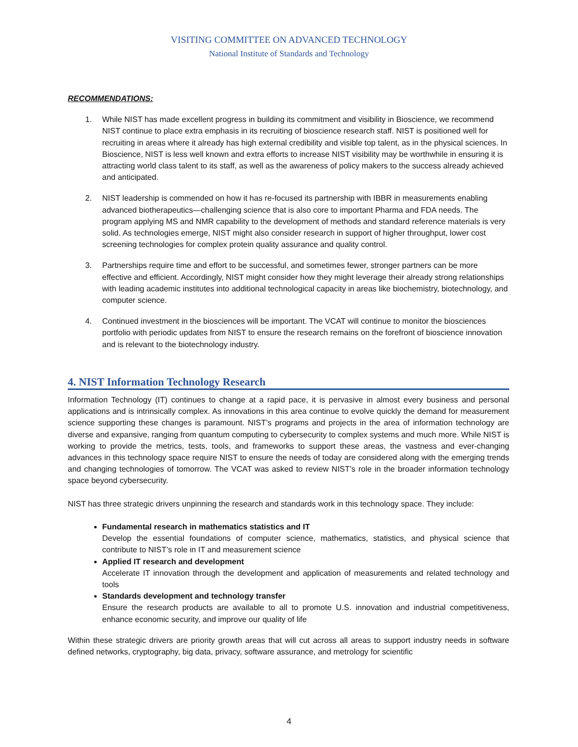VISITING COMMITTEE ON ADVANCED TECHNOLOGY
National Institute of Standards and Technology
RECOMMENDATIONS:
1. While NIST has made excellent progress in building its commitment and visibility in Bioscience, we recommend NIST continue to place extra emphasis in its recruiting of bioscience research staff. NIST is positioned well for recruiting in areas where it already has high external credibility and visible top talent, as in the physical sciences. In Bioscience, NIST is less well known and extra efforts to increase NIST visibility may be worthwhile in ensuring it is attracting world class talent to its staff, as well as the awareness of policy makers to the success already achieved and anticipated.
2. NIST leadership is commended on how it has re-focused its partnership with IBBR in measurements enabling advanced biotherapeutics—challenging science that is also core to important Pharma and FDA needs. The program applying MS and NMR capability to the development of methods and standard reference materials is very solid. As technologies emerge, NIST might also consider research in support of higher throughput, lower cost screening technologies for complex protein quality assurance and quality control.
3. Partnerships require time and effort to be successful, and sometimes fewer, stronger partners can be more effective and efficient. Accordingly, NIST might consider how they might leverage their already strong relationships with leading academic institutes into additional technological capacity in areas like biochemistry, biotechnology, and computer science.
4. Continued investment in the biosciences will be important. The VCAT will continue to monitor the biosciences portfolio with periodic updates from NIST to ensure the research remains on the forefront of bioscience innovation and is relevant to the biotechnology industry.
4. NIST Information Technology Research
Information Technology (IT) continues to change at a rapid pace, it is pervasive in almost every business and personal applications and is intrinsically complex. As innovations in this area continue to evolve quickly the demand for measurement science supporting these changes is paramount. NIST’s programs and projects in the area of information technology are diverse and expansive, ranging from quantum computing to cybersecurity to complex systems and much more. While NIST is working to provide the metrics, tests, tools, and frameworks to support these areas, the vastness and ever-changing advances in this technology space require NIST to ensure the needs of today are considered along with the emerging trends and changing technologies of tomorrow. The VCAT was asked to review NIST’s role in the broader information technology space beyond cybersecurity.
NIST has three strategic drivers unpinning the research and standards work in this technology space. They include:
Fundamental research in mathematics statistics and IT
Develop the essential foundations of computer science, mathematics, statistics, and physical science that contribute to NIST’s role in IT and measurement science
Applied IT research and development
Accelerate IT innovation through the development and application of measurements and related technology and tools
Standards development and technology transfer
Ensure the research products are available to all to promote U.S. innovation and industrial competitiveness, enhance economic security, and improve our quality of life
Within these strategic drivers are priority growth areas that will cut across all areas to support industry needs in software defined networks, cryptography, big data, privacy, software assurance, and metrology for scientific
4